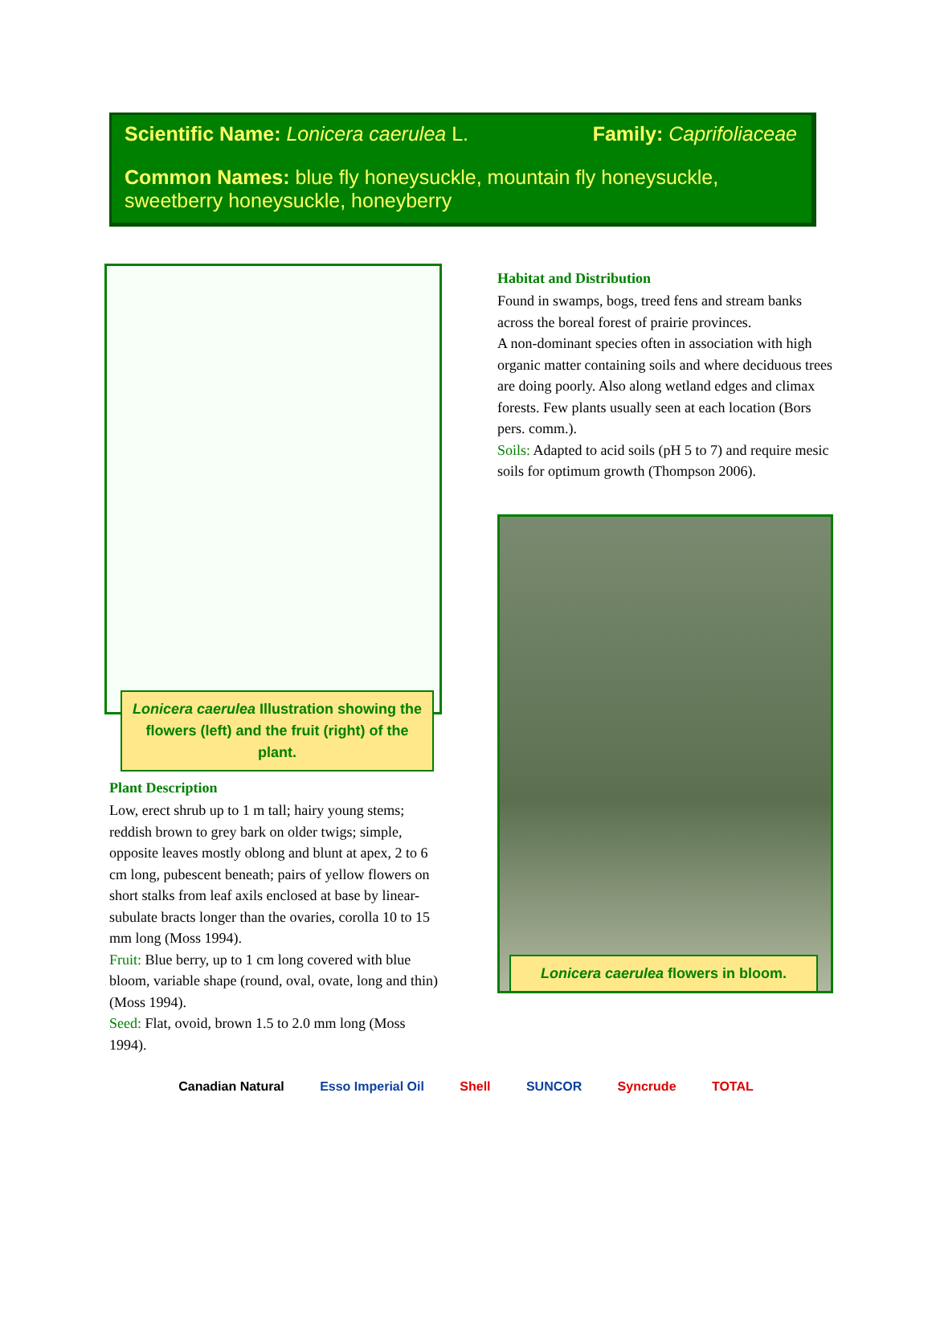Scientific Name: Lonicera caerulea L. Family: Caprifoliaceae
Common Names: blue fly honeysuckle, mountain fly honeysuckle, sweetberry honeysuckle, honeyberry
Lonicera caerulea Illustration showing the flowers (left) and the fruit (right) of the plant.
Plant Description
Low, erect shrub up to 1 m tall; hairy young stems; reddish brown to grey bark on older twigs; simple, opposite leaves mostly oblong and blunt at apex, 2 to 6 cm long, pubescent beneath; pairs of yellow flowers on short stalks from leaf axils enclosed at base by linear-subulate bracts longer than the ovaries, corolla 10 to 15 mm long (Moss 1994).
Fruit: Blue berry, up to 1 cm long covered with blue bloom, variable shape (round, oval, ovate, long and thin) (Moss 1994).
Seed: Flat, ovoid, brown 1.5 to 2.0 mm long (Moss 1994).
Habitat and Distribution
Found in swamps, bogs, treed fens and stream banks across the boreal forest of prairie provinces.
A non-dominant species often in association with high organic matter containing soils and where deciduous trees are doing poorly. Also along wetland edges and climax forests. Few plants usually seen at each location (Bors pers. comm.).
Soils: Adapted to acid soils (pH 5 to 7) and require mesic soils for optimum growth (Thompson 2006).
Lonicera caerulea flowers in bloom.
Canadian Natural Esso Imperial Oil Shell SUNCOR Syncrude TOTAL